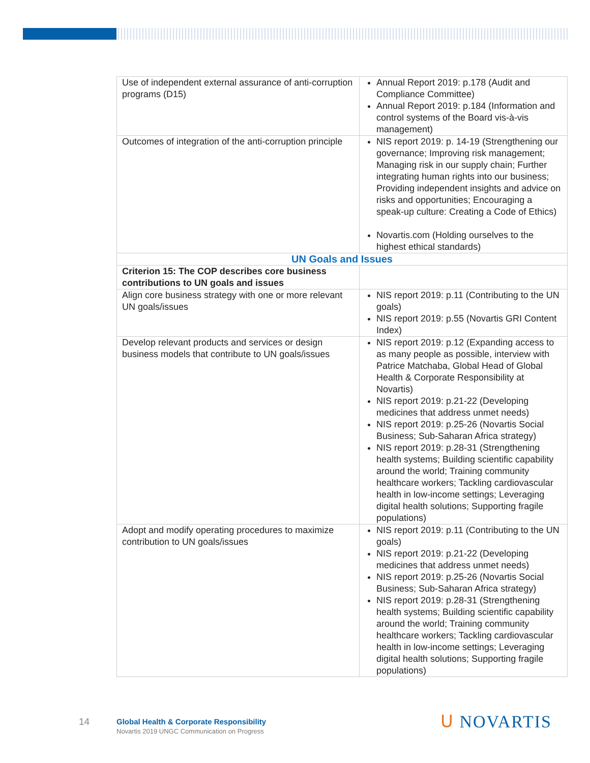| Use of independent external assurance of anti-corruption programs (D15) | Annual Report 2019: p.178 (Audit and Compliance Committee) Annual Report 2019: p.184 (Information and control systems of the Board vis-à-vis management) |
| Outcomes of integration of the anti-corruption principle | NIS report 2019: p. 14-19 (Strengthening our governance; Improving risk management; Managing risk in our supply chain; Further integrating human rights into our business; Providing independent insights and advice on risks and opportunities; Encouraging a speak-up culture: Creating a Code of Ethics) Novartis.com (Holding ourselves to the highest ethical standards) |
| UN Goals and Issues | |
| Criterion 15: The COP describes core business contributions to UN goals and issues | |
| Align core business strategy with one or more relevant UN goals/issues | NIS report 2019: p.11 (Contributing to the UN goals) NIS report 2019: p.55 (Novartis GRI Content Index) |
| Develop relevant products and services or design business models that contribute to UN goals/issues | NIS report 2019: p.12 (Expanding access to as many people as possible, interview with Patrice Matchaba, Global Head of Global Health & Corporate Responsibility at Novartis) NIS report 2019: p.21-22 (Developing medicines that address unmet needs) NIS report 2019: p.25-26 (Novartis Social Business; Sub-Saharan Africa strategy) NIS report 2019: p.28-31 (Strengthening health systems; Building scientific capability around the world; Training community healthcare workers; Tackling cardiovascular health in low-income settings; Leveraging digital health solutions; Supporting fragile populations) |
| Adopt and modify operating procedures to maximize contribution to UN goals/issues | NIS report 2019: p.11 (Contributing to the UN goals) NIS report 2019: p.21-22 (Developing medicines that address unmet needs) NIS report 2019: p.25-26 (Novartis Social Business; Sub-Saharan Africa strategy) NIS report 2019: p.28-31 (Strengthening health systems; Building scientific capability around the world; Training community healthcare workers; Tackling cardiovascular health in low-income settings; Leveraging digital health solutions; Supporting fragile populations) |
14
Global Health & Corporate Responsibility
Novartis 2019 UNGC Communication on Progress
ᑌ NOVARTIS